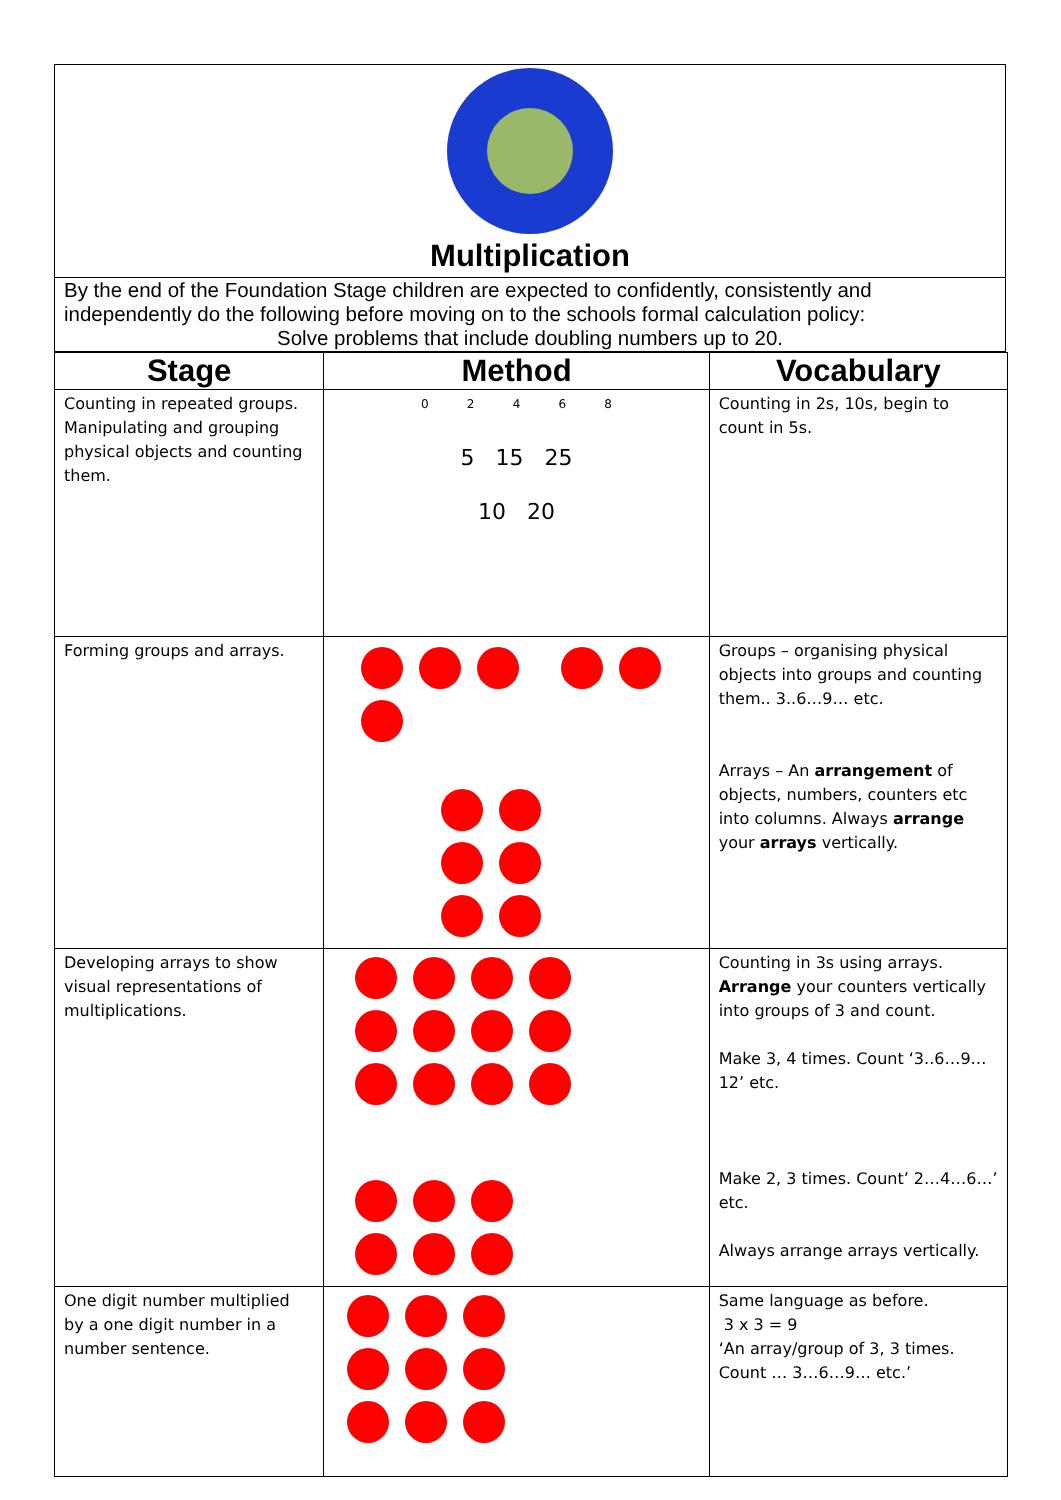Multiplication
By the end of the Foundation Stage children are expected to confidently, consistently and independently do the following before moving on to the schools formal calculation policy:
Solve problems that include doubling numbers up to 20.
| Stage | Method | Vocabulary |
| --- | --- | --- |
| Counting in repeated groups. Manipulating and grouping physical objects and counting them. | 0 2 4 6 8 5 15 25 10 20 | Counting in 2s, 10s, begin to count in 5s. |
| Forming groups and arrays. | | Groups – organising physical objects into groups and counting them.. 3..6…9… etc. Arrays – An arrangement of objects, numbers, counters etc into columns. Always arrange your arrays vertically. |
| Developing arrays to show visual representations of multiplications. | | Counting in 3s using arrays. Arrange your counters vertically into groups of 3 and count. Make 3, 4 times. Count ‘3..6…9…12’ etc. Make 2, 3 times. Count’ 2…4…6…’ etc. Always arrange arrays vertically. |
| One digit number multiplied by a one digit number in a number sentence. | | Same language as before. 3 x 3 = 9 ‘An array/group of 3, 3 times. Count … 3…6…9… etc.’ |